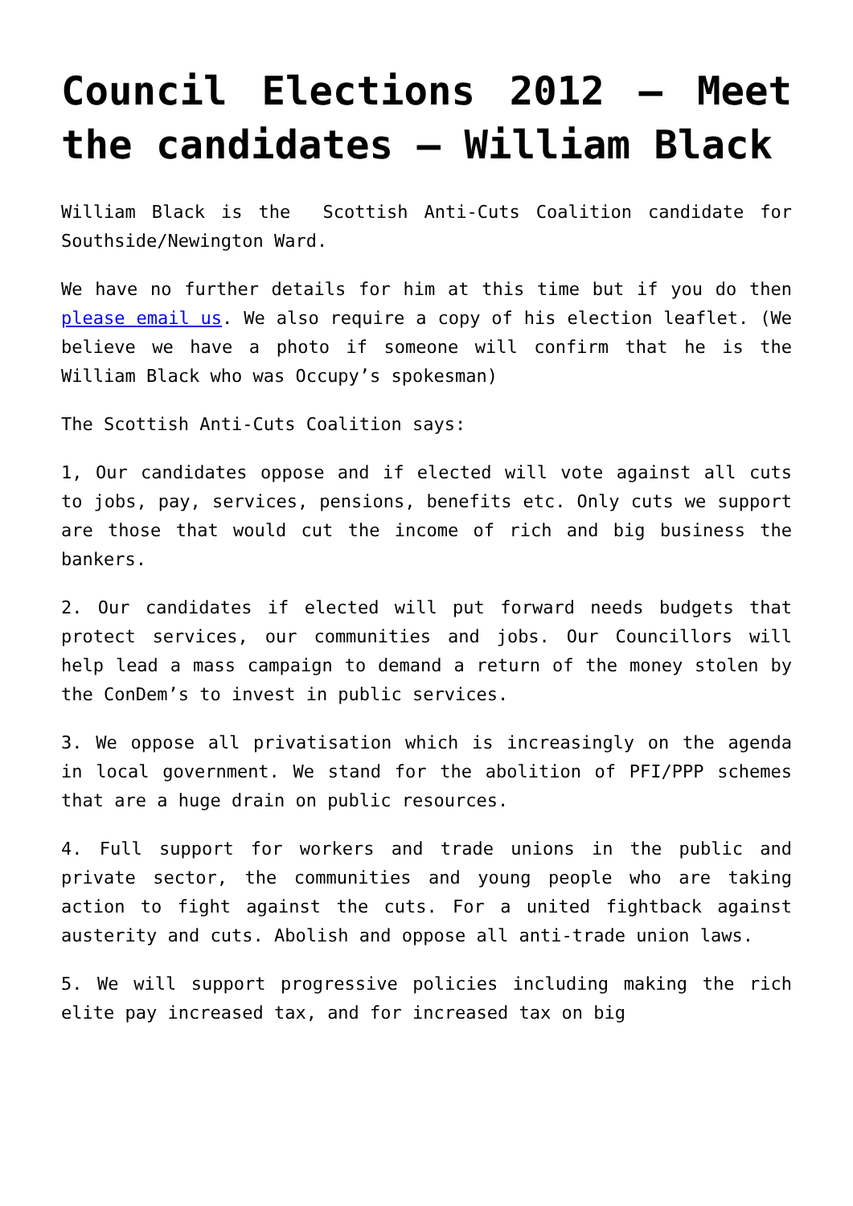Council Elections 2012 – Meet the candidates – William Black
William Black is the Scottish Anti-Cuts Coalition candidate for Southside/Newington Ward.
We have no further details for him at this time but if you do then please email us. We also require a copy of his election leaflet. (We believe we have a photo if someone will confirm that he is the William Black who was Occupy’s spokesman)
The Scottish Anti-Cuts Coalition says:
1, Our candidates oppose and if elected will vote against all cuts to jobs, pay, services, pensions, benefits etc. Only cuts we support are those that would cut the income of rich and big business the bankers.
2. Our candidates if elected will put forward needs budgets that protect services, our communities and jobs. Our Councillors will help lead a mass campaign to demand a return of the money stolen by the ConDem’s to invest in public services.
3. We oppose all privatisation which is increasingly on the agenda in local government. We stand for the abolition of PFI/PPP schemes that are a huge drain on public resources.
4. Full support for workers and trade unions in the public and private sector, the communities and young people who are taking action to fight against the cuts. For a united fightback against austerity and cuts. Abolish and oppose all anti-trade union laws.
5. We will support progressive policies including making the rich elite pay increased tax, and for increased tax on big